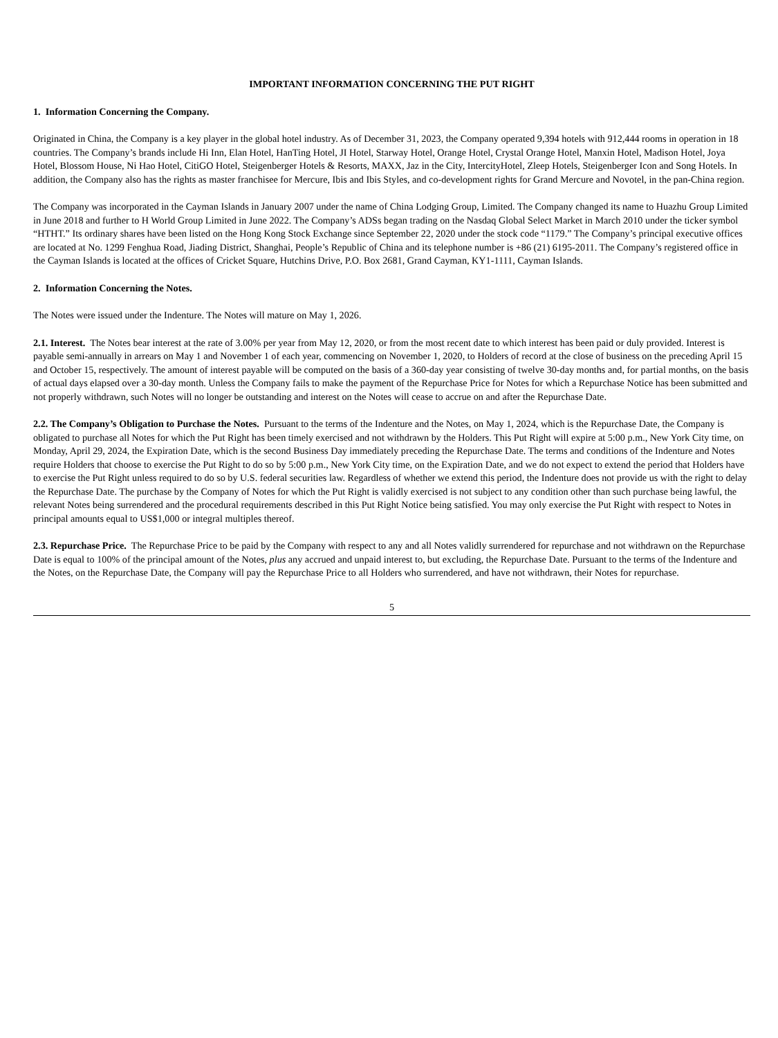IMPORTANT INFORMATION CONCERNING THE PUT RIGHT
1. Information Concerning the Company.
Originated in China, the Company is a key player in the global hotel industry. As of December 31, 2023, the Company operated 9,394 hotels with 912,444 rooms in operation in 18 countries. The Company’s brands include Hi Inn, Elan Hotel, HanTing Hotel, JI Hotel, Starway Hotel, Orange Hotel, Crystal Orange Hotel, Manxin Hotel, Madison Hotel, Joya Hotel, Blossom House, Ni Hao Hotel, CitiGO Hotel, Steigenberger Hotels & Resorts, MAXX, Jaz in the City, IntercityHotel, Zleep Hotels, Steigenberger Icon and Song Hotels. In addition, the Company also has the rights as master franchisee for Mercure, Ibis and Ibis Styles, and co-development rights for Grand Mercure and Novotel, in the pan-China region.
The Company was incorporated in the Cayman Islands in January 2007 under the name of China Lodging Group, Limited. The Company changed its name to Huazhu Group Limited in June 2018 and further to H World Group Limited in June 2022. The Company’s ADSs began trading on the Nasdaq Global Select Market in March 2010 under the ticker symbol “HTHT.” Its ordinary shares have been listed on the Hong Kong Stock Exchange since September 22, 2020 under the stock code “1179.” The Company’s principal executive offices are located at No. 1299 Fenghua Road, Jiading District, Shanghai, People’s Republic of China and its telephone number is +86 (21) 6195-2011. The Company’s registered office in the Cayman Islands is located at the offices of Cricket Square, Hutchins Drive, P.O. Box 2681, Grand Cayman, KY1-1111, Cayman Islands.
2. Information Concerning the Notes.
The Notes were issued under the Indenture. The Notes will mature on May 1, 2026.
2.1. Interest. The Notes bear interest at the rate of 3.00% per year from May 12, 2020, or from the most recent date to which interest has been paid or duly provided. Interest is payable semi-annually in arrears on May 1 and November 1 of each year, commencing on November 1, 2020, to Holders of record at the close of business on the preceding April 15 and October 15, respectively. The amount of interest payable will be computed on the basis of a 360-day year consisting of twelve 30-day months and, for partial months, on the basis of actual days elapsed over a 30-day month. Unless the Company fails to make the payment of the Repurchase Price for Notes for which a Repurchase Notice has been submitted and not properly withdrawn, such Notes will no longer be outstanding and interest on the Notes will cease to accrue on and after the Repurchase Date.
2.2. The Company’s Obligation to Purchase the Notes. Pursuant to the terms of the Indenture and the Notes, on May 1, 2024, which is the Repurchase Date, the Company is obligated to purchase all Notes for which the Put Right has been timely exercised and not withdrawn by the Holders. This Put Right will expire at 5:00 p.m., New York City time, on Monday, April 29, 2024, the Expiration Date, which is the second Business Day immediately preceding the Repurchase Date. The terms and conditions of the Indenture and Notes require Holders that choose to exercise the Put Right to do so by 5:00 p.m., New York City time, on the Expiration Date, and we do not expect to extend the period that Holders have to exercise the Put Right unless required to do so by U.S. federal securities law. Regardless of whether we extend this period, the Indenture does not provide us with the right to delay the Repurchase Date. The purchase by the Company of Notes for which the Put Right is validly exercised is not subject to any condition other than such purchase being lawful, the relevant Notes being surrendered and the procedural requirements described in this Put Right Notice being satisfied. You may only exercise the Put Right with respect to Notes in principal amounts equal to US$1,000 or integral multiples thereof.
2.3. Repurchase Price. The Repurchase Price to be paid by the Company with respect to any and all Notes validly surrendered for repurchase and not withdrawn on the Repurchase Date is equal to 100% of the principal amount of the Notes, plus any accrued and unpaid interest to, but excluding, the Repurchase Date. Pursuant to the terms of the Indenture and the Notes, on the Repurchase Date, the Company will pay the Repurchase Price to all Holders who surrendered, and have not withdrawn, their Notes for repurchase.
5